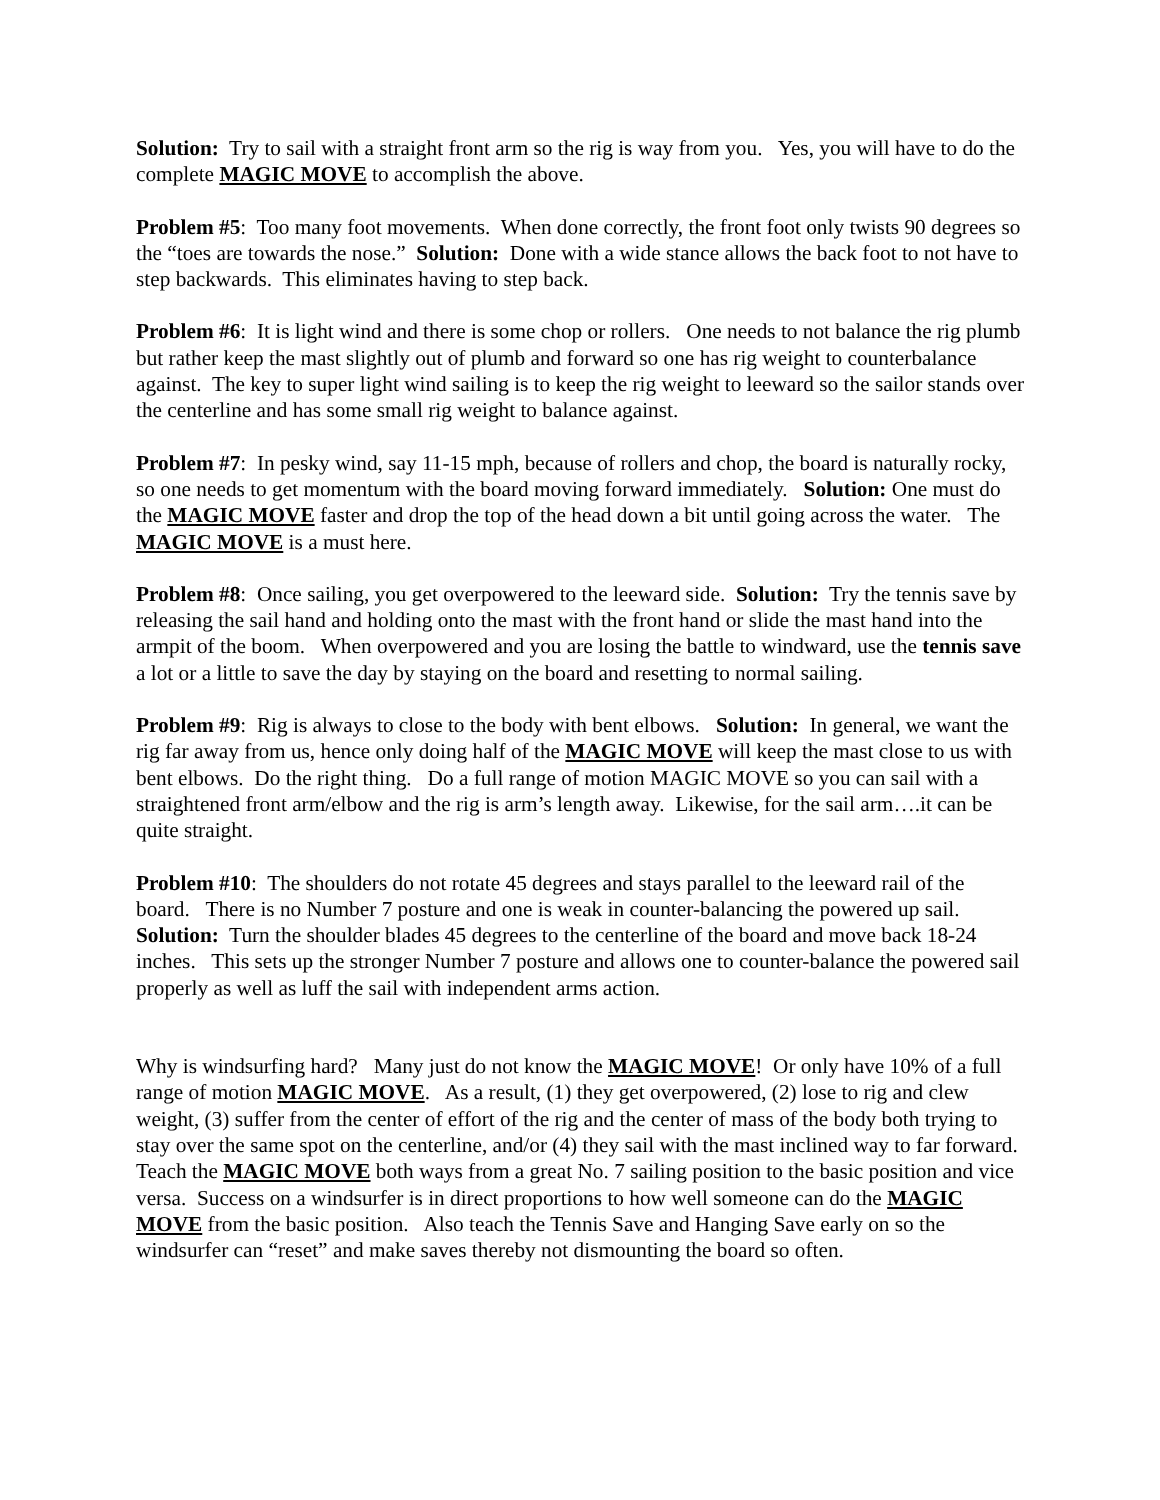Solution: Try to sail with a straight front arm so the rig is way from you. Yes, you will have to do the complete MAGIC MOVE to accomplish the above.
Problem #5: Too many foot movements. When done correctly, the front foot only twists 90 degrees so the “toes are towards the nose.” Solution: Done with a wide stance allows the back foot to not have to step backwards. This eliminates having to step back.
Problem #6: It is light wind and there is some chop or rollers. One needs to not balance the rig plumb but rather keep the mast slightly out of plumb and forward so one has rig weight to counterbalance against. The key to super light wind sailing is to keep the rig weight to leeward so the sailor stands over the centerline and has some small rig weight to balance against.
Problem #7: In pesky wind, say 11-15 mph, because of rollers and chop, the board is naturally rocky, so one needs to get momentum with the board moving forward immediately. Solution: One must do the MAGIC MOVE faster and drop the top of the head down a bit until going across the water. The MAGIC MOVE is a must here.
Problem #8: Once sailing, you get overpowered to the leeward side. Solution: Try the tennis save by releasing the sail hand and holding onto the mast with the front hand or slide the mast hand into the armpit of the boom. When overpowered and you are losing the battle to windward, use the tennis save a lot or a little to save the day by staying on the board and resetting to normal sailing.
Problem #9: Rig is always to close to the body with bent elbows. Solution: In general, we want the rig far away from us, hence only doing half of the MAGIC MOVE will keep the mast close to us with bent elbows. Do the right thing. Do a full range of motion MAGIC MOVE so you can sail with a straightened front arm/elbow and the rig is arm’s length away. Likewise, for the sail arm….it can be quite straight.
Problem #10: The shoulders do not rotate 45 degrees and stays parallel to the leeward rail of the board. There is no Number 7 posture and one is weak in counter-balancing the powered up sail. Solution: Turn the shoulder blades 45 degrees to the centerline of the board and move back 18-24 inches. This sets up the stronger Number 7 posture and allows one to counter-balance the powered sail properly as well as luff the sail with independent arms action.
Why is windsurfing hard? Many just do not know the MAGIC MOVE! Or only have 10% of a full range of motion MAGIC MOVE. As a result, (1) they get overpowered, (2) lose to rig and clew weight, (3) suffer from the center of effort of the rig and the center of mass of the body both trying to stay over the same spot on the centerline, and/or (4) they sail with the mast inclined way to far forward. Teach the MAGIC MOVE both ways from a great No. 7 sailing position to the basic position and vice versa. Success on a windsurfer is in direct proportions to how well someone can do the MAGIC MOVE from the basic position. Also teach the Tennis Save and Hanging Save early on so the windsurfer can “reset” and make saves thereby not dismounting the board so often.